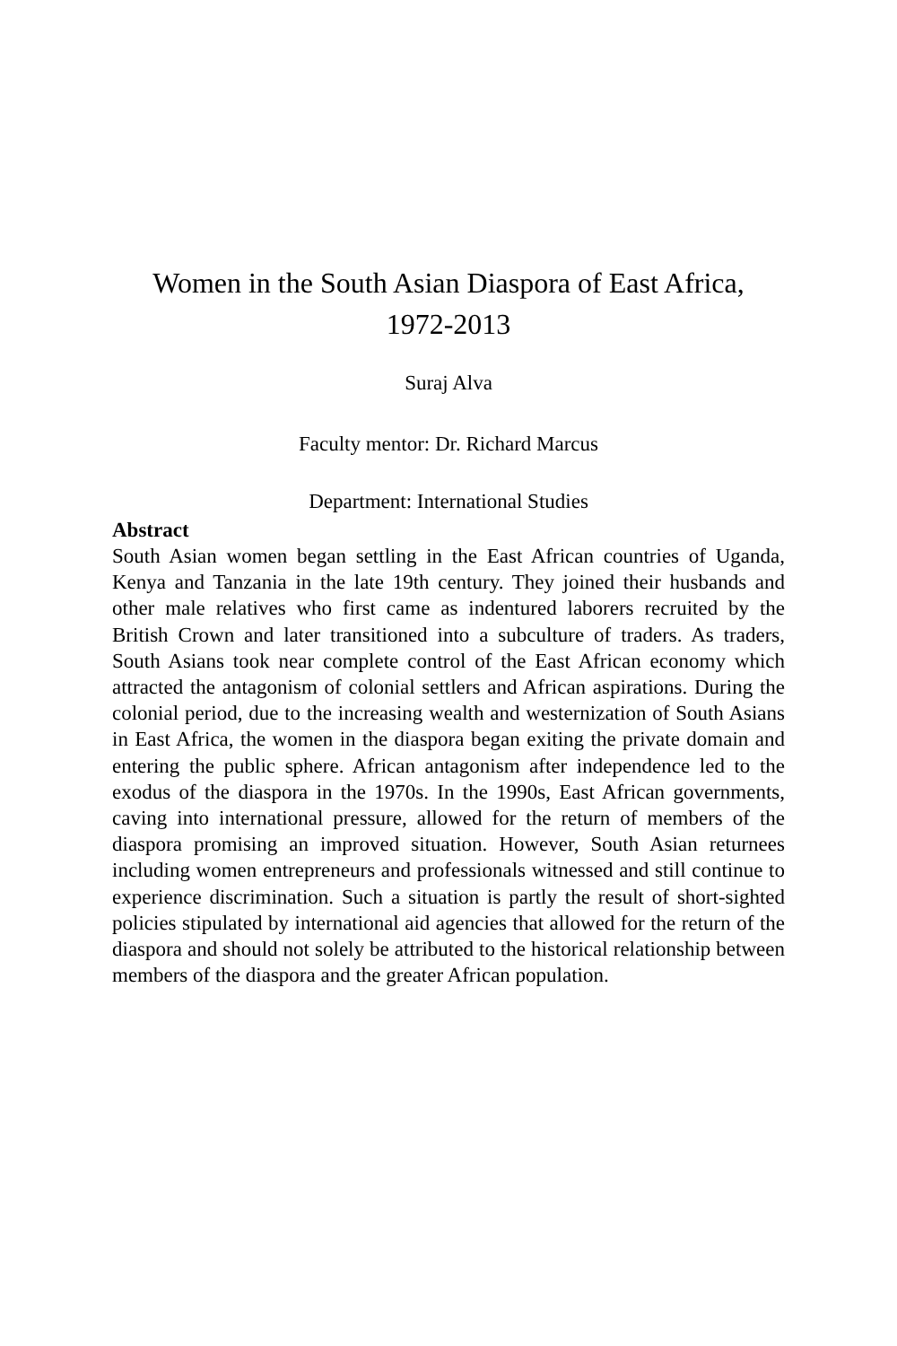Women in the South Asian Diaspora of East Africa,
1972-2013
Suraj Alva
Faculty mentor: Dr. Richard Marcus
Department: International Studies
Abstract
South Asian women began settling in the East African countries of Uganda, Kenya and Tanzania in the late 19th century. They joined their husbands and other male relatives who first came as indentured laborers recruited by the British Crown and later transitioned into a subculture of traders. As traders, South Asians took near complete control of the East African economy which attracted the antagonism of colonial settlers and African aspirations. During the colonial period, due to the increasing wealth and westernization of South Asians in East Africa, the women in the diaspora began exiting the private domain and entering the public sphere. African antagonism after independence led to the exodus of the diaspora in the 1970s. In the 1990s, East African governments, caving into international pressure, allowed for the return of members of the diaspora promising an improved situation. However, South Asian returnees including women entrepreneurs and professionals witnessed and still continue to experience discrimination. Such a situation is partly the result of short-sighted policies stipulated by international aid agencies that allowed for the return of the diaspora and should not solely be attributed to the historical relationship between members of the diaspora and the greater African population.